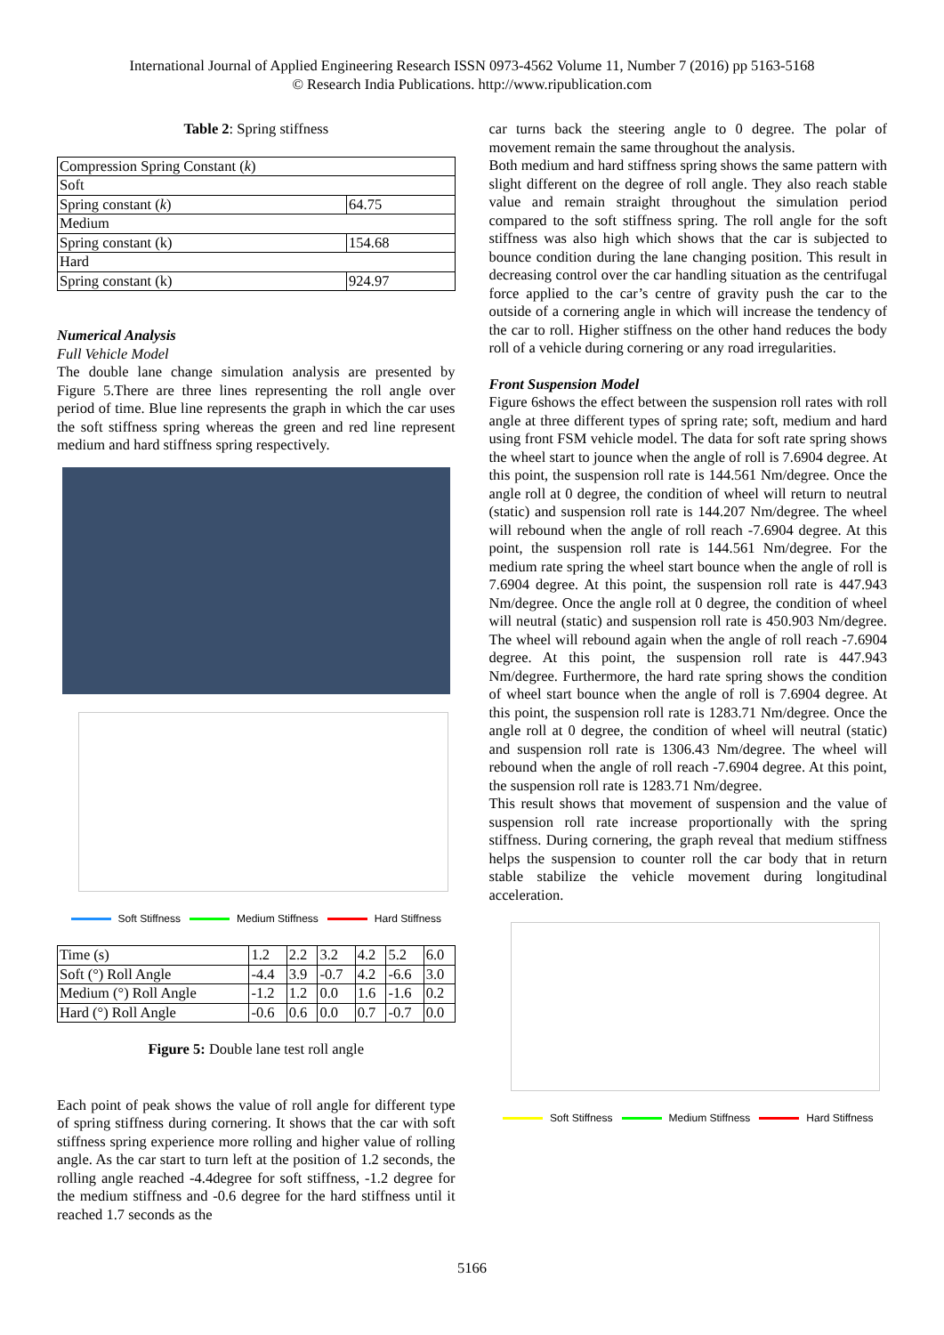International Journal of Applied Engineering Research ISSN 0973-4562 Volume 11, Number 7 (2016) pp 5163-5168
© Research India Publications. http://www.ripublication.com
Table 2: Spring stiffness
| Compression Spring Constant ( k ) | |
| Soft | |
| Spring constant ( k ) | 64.75 |
| Medium | |
| Spring constant (k) | 154.68 |
| Hard | |
| Spring constant (k) | 924.97 |
Numerical Analysis
Full Vehicle Model
The double lane change simulation analysis are presented by Figure 5.There are three lines representing the roll angle over period of time. Blue line represents the graph in which the car uses the soft stiffness spring whereas the green and red line represent medium and hard stiffness spring respectively.
Soft Stiffness Medium Stiffness Hard Stiffness
| Time (s) | 1.2 | 2.2 | 3.2 | 4.2 | 5.2 | 6.0 |
| Soft (°) Roll Angle | -4.4 | 3.9 | -0.7 | 4.2 | -6.6 | 3.0 |
| Medium (°) Roll Angle | -1.2 | 1.2 | 0.0 | 1.6 | -1.6 | 0.2 |
| Hard (°) Roll Angle | -0.6 | 0.6 | 0.0 | 0.7 | -0.7 | 0.0 |
Figure 5: Double lane test roll angle
Each point of peak shows the value of roll angle for different type of spring stiffness during cornering. It shows that the car with soft stiffness spring experience more rolling and higher value of rolling angle. As the car start to turn left at the position of 1.2 seconds, the rolling angle reached -4.4degree for soft stiffness, -1.2 degree for the medium stiffness and -0.6 degree for the hard stiffness until it reached 1.7 seconds as the
car turns back the steering angle to 0 degree. The polar of movement remain the same throughout the analysis.
Both medium and hard stiffness spring shows the same pattern with slight different on the degree of roll angle. They also reach stable value and remain straight throughout the simulation period compared to the soft stiffness spring. The roll angle for the soft stiffness was also high which shows that the car is subjected to bounce condition during the lane changing position. This result in decreasing control over the car handling situation as the centrifugal force applied to the car’s centre of gravity push the car to the outside of a cornering angle in which will increase the tendency of the car to roll. Higher stiffness on the other hand reduces the body roll of a vehicle during cornering or any road irregularities.
Front Suspension Model
Figure 6shows the effect between the suspension roll rates with roll angle at three different types of spring rate; soft, medium and hard using front FSM vehicle model. The data for soft rate spring shows the wheel start to jounce when the angle of roll is 7.6904 degree. At this point, the suspension roll rate is 144.561 Nm/degree. Once the angle roll at 0 degree, the condition of wheel will return to neutral (static) and suspension roll rate is 144.207 Nm/degree. The wheel will rebound when the angle of roll reach -7.6904 degree. At this point, the suspension roll rate is 144.561 Nm/degree. For the medium rate spring the wheel start bounce when the angle of roll is 7.6904 degree. At this point, the suspension roll rate is 447.943 Nm/degree. Once the angle roll at 0 degree, the condition of wheel will neutral (static) and suspension roll rate is 450.903 Nm/degree. The wheel will rebound again when the angle of roll reach -7.6904 degree. At this point, the suspension roll rate is 447.943 Nm/degree. Furthermore, the hard rate spring shows the condition of wheel start bounce when the angle of roll is 7.6904 degree. At this point, the suspension roll rate is 1283.71 Nm/degree. Once the angle roll at 0 degree, the condition of wheel will neutral (static) and suspension roll rate is 1306.43 Nm/degree. The wheel will rebound when the angle of roll reach -7.6904 degree. At this point, the suspension roll rate is 1283.71 Nm/degree.
This result shows that movement of suspension and the value of suspension roll rate increase proportionally with the spring stiffness. During cornering, the graph reveal that medium stiffness helps the suspension to counter roll the car body that in return stable stabilize the vehicle movement during longitudinal acceleration.
Soft Stiffness Medium Stiffness Hard Stiffness
5166